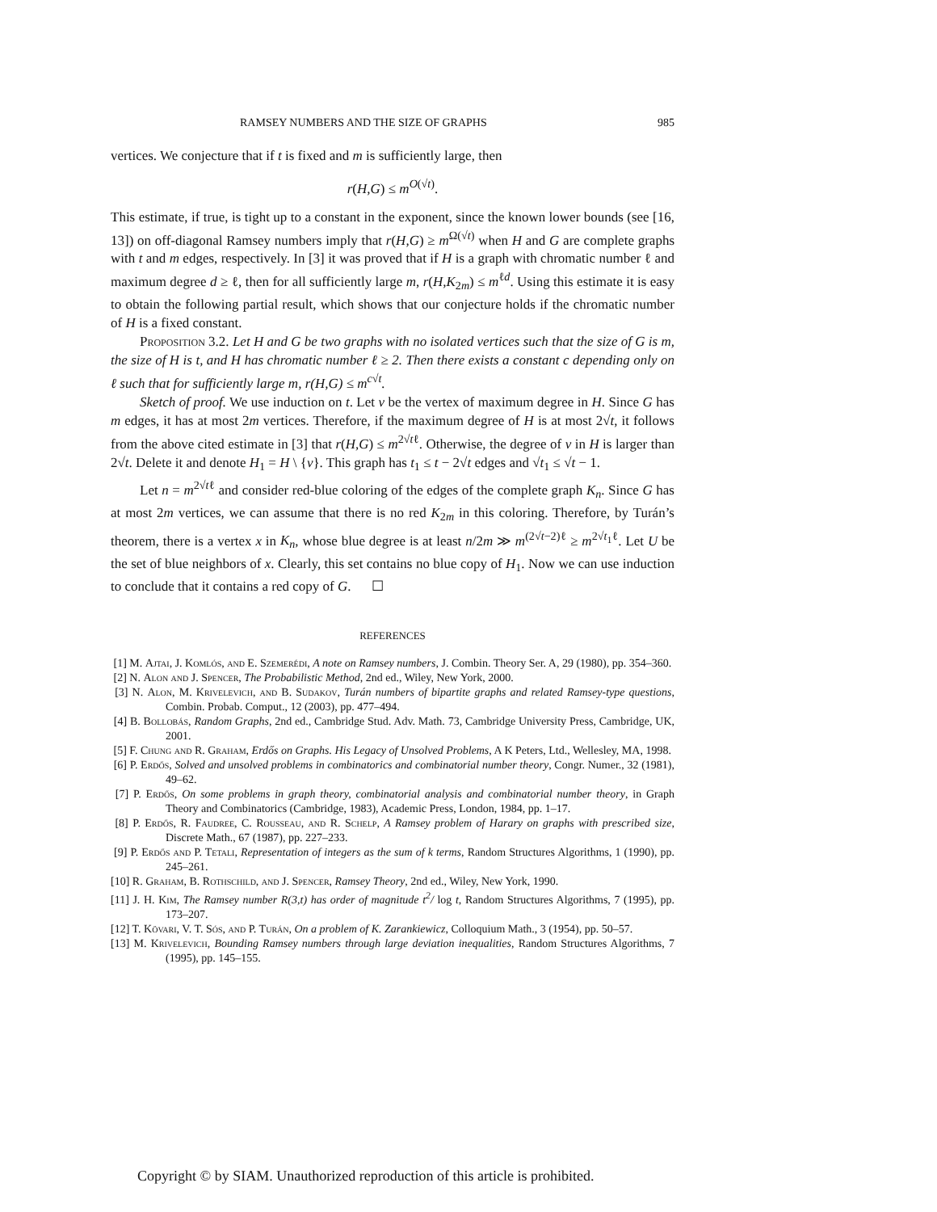RAMSEY NUMBERS AND THE SIZE OF GRAPHS 985
vertices. We conjecture that if t is fixed and m is sufficiently large, then
r(H,G) ≤ m<sup>O(√t)</sup>.
This estimate, if true, is tight up to a constant in the exponent, since the known lower bounds (see [16, 13]) on off-diagonal Ramsey numbers imply that r(H,G) ≥ m<sup>Ω(√t)</sup> when H and G are complete graphs with t and m edges, respectively. In [3] it was proved that if H is a graph with chromatic number ℓ and maximum degree d ≥ ℓ, then for all sufficiently large m, r(H,K<sub>2m</sub>) ≤ m<sup>ℓd</sup>. Using this estimate it is easy to obtain the following partial result, which shows that our conjecture holds if the chromatic number of H is a fixed constant.
Proposition 3.2. Let H and G be two graphs with no isolated vertices such that the size of G is m, the size of H is t, and H has chromatic number ℓ ≥ 2. Then there exists a constant c depending only on ℓ such that for sufficiently large m, r(H,G) ≤ m<sup>c√t</sup>.
Sketch of proof. We use induction on t. Let v be the vertex of maximum degree in H. Since G has m edges, it has at most 2m vertices. Therefore, if the maximum degree of H is at most 2√t, it follows from the above cited estimate in [3] that r(H,G) ≤ m<sup>2√tℓ</sup>. Otherwise, the degree of v in H is larger than 2√t. Delete it and denote H<sub>1</sub> = H \ {v}. This graph has t<sub>1</sub> ≤ t − 2√t edges and √t<sub>1</sub> ≤ √t − 1.
Let n = m<sup>2√tℓ</sup> and consider red-blue coloring of the edges of the complete graph K<sub>n</sub>. Since G has at most 2m vertices, we can assume that there is no red K<sub>2m</sub> in this coloring. Therefore, by Turán’s theorem, there is a vertex x in K<sub>n</sub>, whose blue degree is at least n/2m ≫ m<sup>(2√t−2)ℓ</sup> ≥ m<sup>2√t<sub>1</sub>ℓ</sup>. Let U be the set of blue neighbors of x. Clearly, this set contains no blue copy of H<sub>1</sub>. Now we can use induction to conclude that it contains a red copy of G. ☐
REFERENCES
[1] M. Ajtai, J. Komlós, and E. Szemerédi, A note on Ramsey numbers, J. Combin. Theory Ser. A, 29 (1980), pp. 354–360.
[2] N. Alon and J. Spencer, The Probabilistic Method, 2nd ed., Wiley, New York, 2000.
[3] N. Alon, M. Krivelevich, and B. Sudakov, Turán numbers of bipartite graphs and related Ramsey-type questions, Combin. Probab. Comput., 12 (2003), pp. 477–494.
[4] B. Bollobás, Random Graphs, 2nd ed., Cambridge Stud. Adv. Math. 73, Cambridge University Press, Cambridge, UK, 2001.
[5] F. Chung and R. Graham, Erdős on Graphs. His Legacy of Unsolved Problems, A K Peters, Ltd., Wellesley, MA, 1998.
[6] P. Erdős, Solved and unsolved problems in combinatorics and combinatorial number theory, Congr. Numer., 32 (1981), 49–62.
[7] P. Erdős, On some problems in graph theory, combinatorial analysis and combinatorial number theory, in Graph Theory and Combinatorics (Cambridge, 1983), Academic Press, London, 1984, pp. 1–17.
[8] P. Erdős, R. Faudree, C. Rousseau, and R. Schelp, A Ramsey problem of Harary on graphs with prescribed size, Discrete Math., 67 (1987), pp. 227–233.
[9] P. Erdős and P. Tetali, Representation of integers as the sum of k terms, Random Structures Algorithms, 1 (1990), pp. 245–261.
[10] R. Graham, B. Rothschild, and J. Spencer, Ramsey Theory, 2nd ed., Wiley, New York, 1990.
[11] J. H. Kim, The Ramsey number R(3,t) has order of magnitude t<sup>2</sup>/ log t, Random Structures Algorithms, 7 (1995), pp. 173–207.
[12] T. Kövari, V. T. Sós, and P. Turán, On a problem of K. Zarankiewicz, Colloquium Math., 3 (1954), pp. 50–57.
[13] M. Krivelevich, Bounding Ramsey numbers through large deviation inequalities, Random Structures Algorithms, 7 (1995), pp. 145–155.
Copyright © by SIAM. Unauthorized reproduction of this article is prohibited.